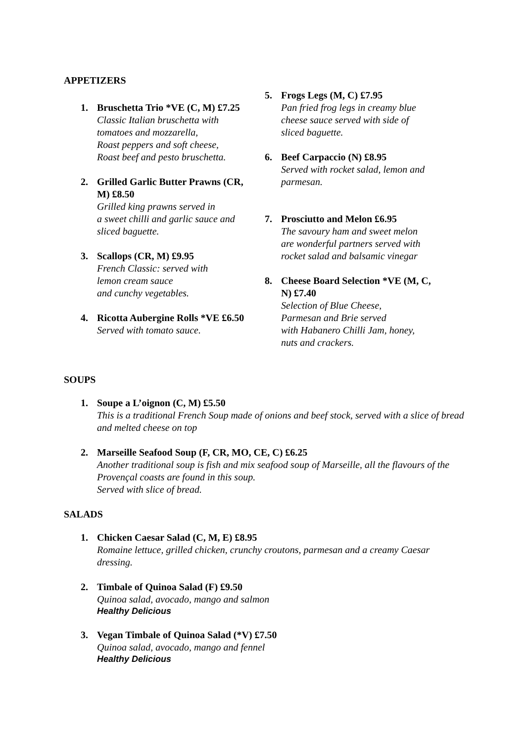APPETIZERS
1. Bruschetta Trio *VE (C, M) £7.25
Classic Italian bruschetta with tomatoes and mozzarella,
Roast peppers and soft cheese,
Roast beef and pesto bruschetta.
2. Grilled Garlic Butter Prawns (CR, M) £8.50
Grilled king prawns served in
a sweet chilli and garlic sauce and sliced baguette.
3. Scallops (CR, M) £9.95
French Classic: served with
lemon cream sauce
and cunchy vegetables.
4. Ricotta Aubergine Rolls *VE £6.50
Served with tomato sauce.
5. Frogs Legs (M, C) £7.95
Pan fried frog legs in creamy blue cheese sauce served with side of sliced baguette.
6. Beef Carpaccio (N) £8.95
Served with rocket salad, lemon and parmesan.
7. Prosciutto and Melon £6.95
The savoury ham and sweet melon are wonderful partners served with rocket salad and balsamic vinegar
8. Cheese Board Selection *VE (M, C, N) £7.40
Selection of Blue Cheese,
Parmesan and Brie served
with Habanero Chilli Jam, honey, nuts and crackers.
SOUPS
1. Soupe a L’oignon (C, M) £5.50
This is a traditional French Soup made of onions and beef stock, served with a slice of bread and melted cheese on top
2. Marseille Seafood Soup (F, CR, MO, CE, C) £6.25
Another traditional soup is fish and mix seafood soup of Marseille, all the flavours of the Provençal coasts are found in this soup.
Served with slice of bread.
SALADS
1. Chicken Caesar Salad (C, M, E) £8.95
Romaine lettuce, grilled chicken, crunchy croutons, parmesan and a creamy Caesar dressing.
2. Timbale of Quinoa Salad (F) £9.50
Quinoa salad, avocado, mango and salmon
Healthy Delicious
3. Vegan Timbale of Quinoa Salad (*V) £7.50
Quinoa salad, avocado, mango and fennel
Healthy Delicious